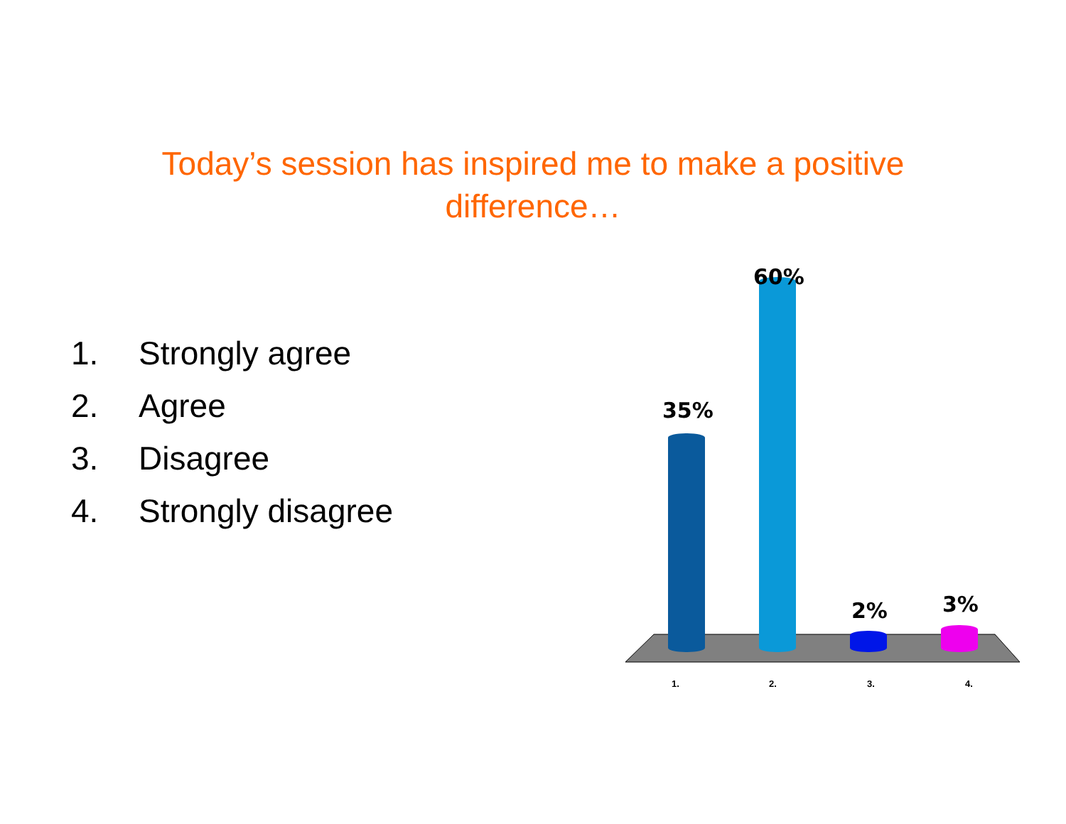Today’s session has inspired me to make a positive
difference…
1. Strongly agree
2. Agree
3. Disagree
4. Strongly disagree
35%
60%
2% 3%
1. 2. 3. 4.